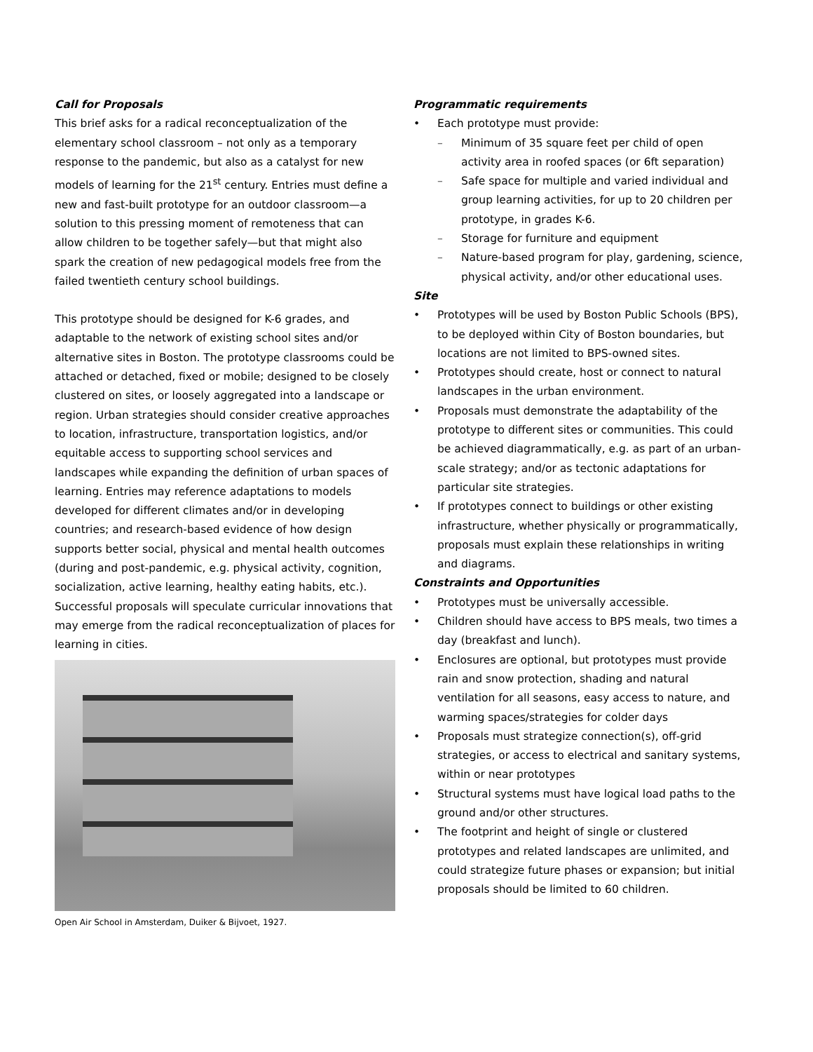Call for Proposals
This brief asks for a radical reconceptualization of the elementary school classroom – not only as a temporary response to the pandemic, but also as a catalyst for new models of learning for the 21<sup>st</sup> century. Entries must define a new and fast-built prototype for an outdoor classroom—a solution to this pressing moment of remoteness that can allow children to be together safely—but that might also spark the creation of new pedagogical models free from the failed twentieth century school buildings.
This prototype should be designed for K-6 grades, and adaptable to the network of existing school sites and/or alternative sites in Boston. The prototype classrooms could be attached or detached, fixed or mobile; designed to be closely clustered on sites, or loosely aggregated into a landscape or region. Urban strategies should consider creative approaches to location, infrastructure, transportation logistics, and/or equitable access to supporting school services and landscapes while expanding the definition of urban spaces of learning. Entries may reference adaptations to models developed for different climates and/or in developing countries; and research-based evidence of how design supports better social, physical and mental health outcomes (during and post-pandemic, e.g. physical activity, cognition, socialization, active learning, healthy eating habits, etc.). Successful proposals will speculate curricular innovations that may emerge from the radical reconceptualization of places for learning in cities.
Open Air School in Amsterdam, Duiker & Bijvoet, 1927.
Programmatic requirements
Each prototype must provide:
Minimum of 35 square feet per child of open activity area in roofed spaces (or 6ft separation)
Safe space for multiple and varied individual and group learning activities, for up to 20 children per prototype, in grades K-6.
Storage for furniture and equipment
Nature-based program for play, gardening, science, physical activity, and/or other educational uses.
Site
Prototypes will be used by Boston Public Schools (BPS), to be deployed within City of Boston boundaries, but locations are not limited to BPS-owned sites.
Prototypes should create, host or connect to natural landscapes in the urban environment.
Proposals must demonstrate the adaptability of the prototype to different sites or communities. This could be achieved diagrammatically, e.g. as part of an urban-scale strategy; and/or as tectonic adaptations for particular site strategies.
If prototypes connect to buildings or other existing infrastructure, whether physically or programmatically, proposals must explain these relationships in writing and diagrams.
Constraints and Opportunities
Prototypes must be universally accessible.
Children should have access to BPS meals, two times a day (breakfast and lunch).
Enclosures are optional, but prototypes must provide rain and snow protection, shading and natural ventilation for all seasons, easy access to nature, and warming spaces/strategies for colder days
Proposals must strategize connection(s), off-grid strategies, or access to electrical and sanitary systems, within or near prototypes
Structural systems must have logical load paths to the ground and/or other structures.
The footprint and height of single or clustered prototypes and related landscapes are unlimited, and could strategize future phases or expansion; but initial proposals should be limited to 60 children.